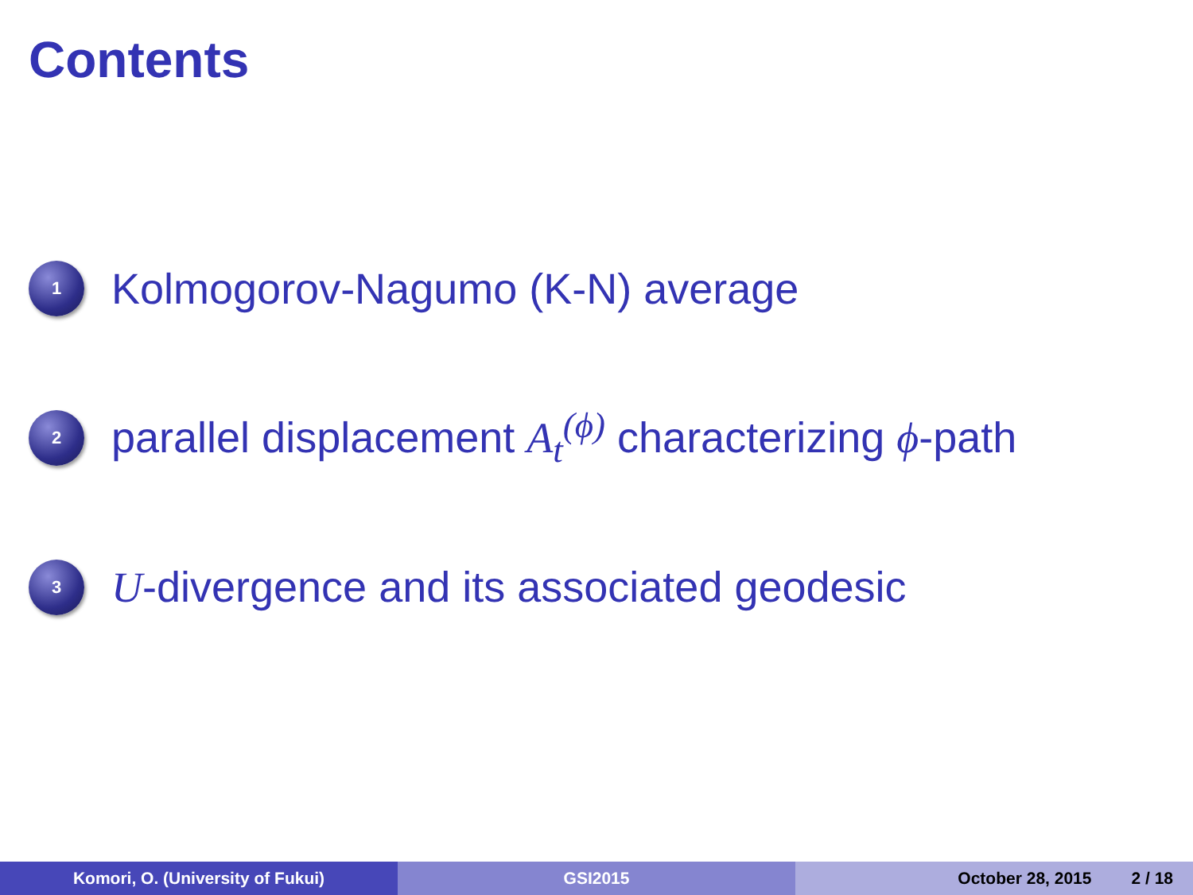Contents
1
Kolmogorov-Nagumo (K-N) average
2
parallel displacement A<sub>t</sub><sup>(ϕ)</sup> characterizing ϕ-path
3
U-divergence and its associated geodesic
Komori, O. (University of Fukui) GSI2015 October 28, 2015 2 / 18